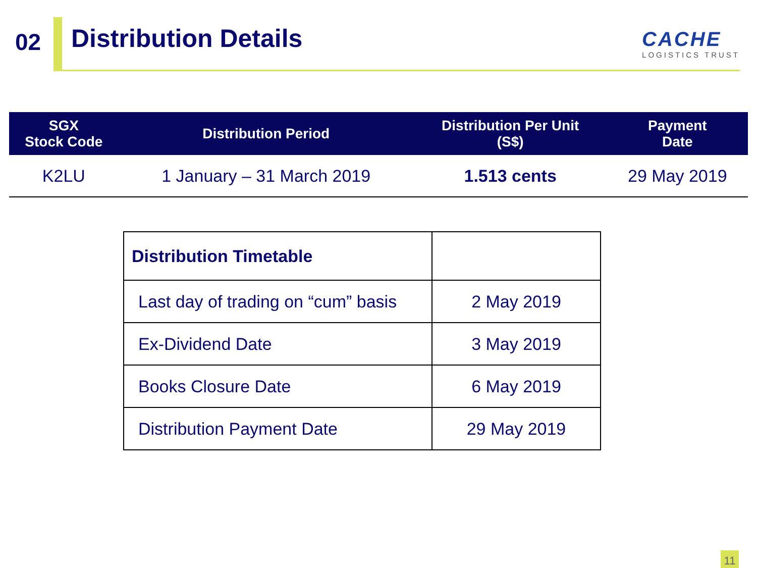02
Distribution Details
CACHE
LOGISTICS TRUST
| SGX Stock Code | Distribution Period | Distribution Per Unit (S$) | Payment Date |
| --- | --- | --- | --- |
| K2LU | 1 January – 31 March 2019 | 1.513 cents | 29 May 2019 |
| Distribution Timetable | |
| Last day of trading on “cum” basis | 2 May 2019 |
| Ex-Dividend Date | 3 May 2019 |
| Books Closure Date | 6 May 2019 |
| Distribution Payment Date | 29 May 2019 |
11